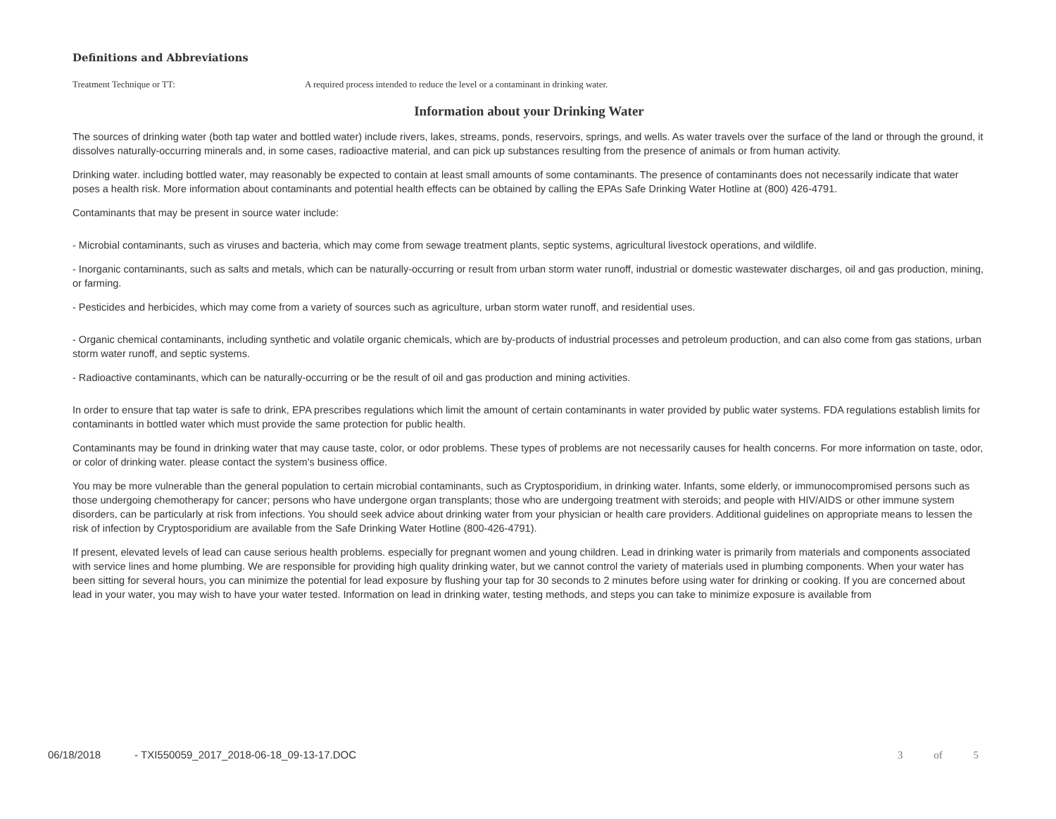Definitions and Abbreviations
Treatment Technique or TT: A required process intended to reduce the level or a contaminant in drinking water.
Information about your Drinking Water
The sources of drinking water (both tap water and bottled water) include rivers, lakes, streams, ponds, reservoirs, springs, and wells. As water travels over the surface of the land or through the ground, it dissolves naturally-occurring minerals and, in some cases, radioactive material, and can pick up substances resulting from the presence of animals or from human activity.
Drinking water. including bottled water, may reasonably be expected to contain at least small amounts of some contaminants. The presence of contaminants does not necessarily indicate that water poses a health risk. More information about contaminants and potential health effects can be obtained by calling the EPAs Safe Drinking Water Hotline at (800) 426-4791.
Contaminants that may be present in source water include:
- Microbial contaminants, such as viruses and bacteria, which may come from sewage treatment plants, septic systems, agricultural livestock operations, and wildlife.
- Inorganic contaminants, such as salts and metals, which can be naturally-occurring or result from urban storm water runoff, industrial or domestic wastewater discharges, oil and gas production, mining, or farming.
- Pesticides and herbicides, which may come from a variety of sources such as agriculture, urban storm water runoff, and residential uses.
- Organic chemical contaminants, including synthetic and volatile organic chemicals, which are by-products of industrial processes and petroleum production, and can also come from gas stations, urban storm water runoff, and septic systems.
- Radioactive contaminants, which can be naturally-occurring or be the result of oil and gas production and mining activities.
In order to ensure that tap water is safe to drink, EPA prescribes regulations which limit the amount of certain contaminants in water provided by public water systems. FDA regulations establish limits for contaminants in bottled water which must provide the same protection for public health.
Contaminants may be found in drinking water that may cause taste, color, or odor problems. These types of problems are not necessarily causes for health concerns. For more information on taste, odor, or color of drinking water. please contact the system's business office.
You may be more vulnerable than the general population to certain microbial contaminants, such as Cryptosporidium, in drinking water. Infants, some elderly, or immunocompromised persons such as those undergoing chemotherapy for cancer; persons who have undergone organ transplants; those who are undergoing treatment with steroids; and people with HIV/AIDS or other immune system disorders, can be particularly at risk from infections. You should seek advice about drinking water from your physician or health care providers. Additional guidelines on appropriate means to lessen the risk of infection by Cryptosporidium are available from the Safe Drinking Water Hotline (800-426-4791).
If present, elevated levels of lead can cause serious health problems. especially for pregnant women and young children. Lead in drinking water is primarily from materials and components associated with service lines and home plumbing. We are responsible for providing high quality drinking water, but we cannot control the variety of materials used in plumbing components. When your water has been sitting for several hours, you can minimize the potential for lead exposure by flushing your tap for 30 seconds to 2 minutes before using water for drinking or cooking. If you are concerned about lead in your water, you may wish to have your water tested. Information on lead in drinking water, testing methods, and steps you can take to minimize exposure is available from
06/18/2018 - TXI550059_2017_2018-06-18_09-13-17.DOC 3 of 5